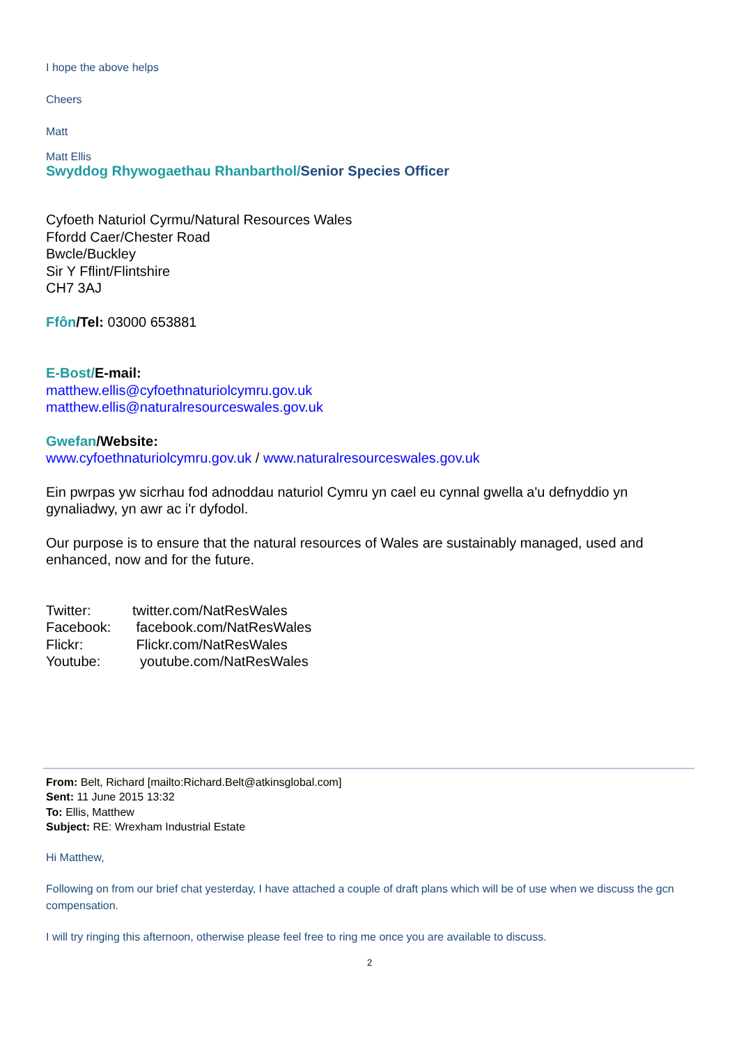I hope the above helps
Cheers
Matt
Matt Ellis
Swyddog Rhywogaethau Rhanbarthol/Senior Species Officer
Cyfoeth Naturiol Cyrmu/Natural Resources Wales
Ffordd Caer/Chester Road
Bwcle/Buckley
Sir Y Fflint/Flintshire
CH7 3AJ
Ffôn/Tel: 03000 653881
E-Bost/E-mail:
matthew.ellis@cyfoethnaturiolcymru.gov.uk
matthew.ellis@naturalresourceswales.gov.uk
Gwefan/Website:
www.cyfoethnaturiolcymru.gov.uk / www.naturalresourceswales.gov.uk
Ein pwrpas yw sicrhau fod adnoddau naturiol Cymru yn cael eu cynnal gwella a'u defnyddio yn gynaliadwy, yn awr ac i'r dyfodol.
Our purpose is to ensure that the natural resources of Wales are sustainably managed, used and enhanced, now and for the future.
| Twitter: | twitter.com/NatResWales |
| Facebook: | facebook.com/NatResWales |
| Flickr: | Flickr.com/NatResWales |
| Youtube: | youtube.com/NatResWales |
From: Belt, Richard [mailto:Richard.Belt@atkinsglobal.com]
Sent: 11 June 2015 13:32
To: Ellis, Matthew
Subject: RE: Wrexham Industrial Estate
Hi Matthew,
Following on from our brief chat yesterday, I have attached a couple of draft plans which will be of use when we discuss the gcn compensation.
I will try ringing this afternoon, otherwise please feel free to ring me once you are available to discuss.
2